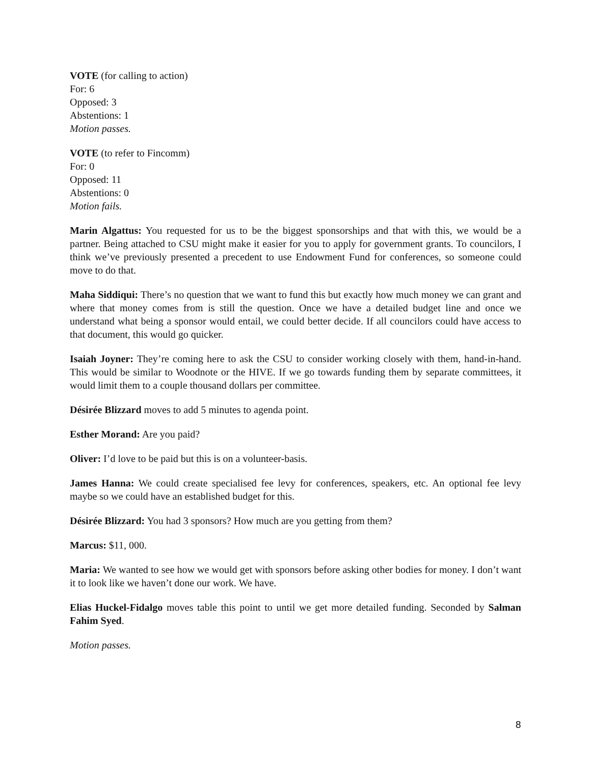VOTE (for calling to action)
For: 6
Opposed: 3
Abstentions: 1
Motion passes.
VOTE (to refer to Fincomm)
For: 0
Opposed: 11
Abstentions: 0
Motion fails.
Marin Algattus: You requested for us to be the biggest sponsorships and that with this, we would be a partner. Being attached to CSU might make it easier for you to apply for government grants. To councilors, I think we’ve previously presented a precedent to use Endowment Fund for conferences, so someone could move to do that.
Maha Siddiqui: There’s no question that we want to fund this but exactly how much money we can grant and where that money comes from is still the question. Once we have a detailed budget line and once we understand what being a sponsor would entail, we could better decide. If all councilors could have access to that document, this would go quicker.
Isaiah Joyner: They’re coming here to ask the CSU to consider working closely with them, hand-in-hand. This would be similar to Woodnote or the HIVE. If we go towards funding them by separate committees, it would limit them to a couple thousand dollars per committee.
Désirée Blizzard moves to add 5 minutes to agenda point.
Esther Morand: Are you paid?
Oliver: I’d love to be paid but this is on a volunteer-basis.
James Hanna: We could create specialised fee levy for conferences, speakers, etc. An optional fee levy maybe so we could have an established budget for this.
Désirée Blizzard: You had 3 sponsors? How much are you getting from them?
Marcus: $11, 000.
Maria: We wanted to see how we would get with sponsors before asking other bodies for money. I don’t want it to look like we haven’t done our work. We have.
Elias Huckel-Fidalgo moves table this point to until we get more detailed funding. Seconded by Salman Fahim Syed.
Motion passes.
8